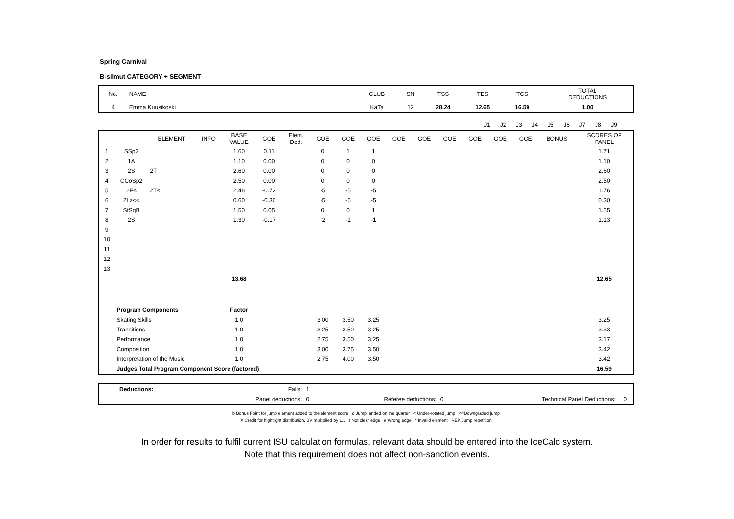Spring Carnival
B-silmut CATEGORY + SEGMENT
| No. | NAME | CLUB | SN | TSS | TES | TCS | TOTAL DEDUCTIONS |
| 4 | Emma Kuusikoski | KaTa | 12 | 28.24 | 12.65 | 16.59 | 1.00 |
| | J1 | J2 | J3 | J4 | J5 | J6 | J7 | J8 | J9 | | |
| | | ELEMENT | INFO | BASE VALUE | GOE | Elem. Ded. | GOE | GOE | GOE | GOE | GOE | GOE | GOE | GOE | GOE | BONUS | SCORES OF PANEL |
| --- | --- | --- | --- | --- | --- | --- | --- | --- | --- | --- | --- | --- | --- | --- | --- | --- | --- |
| 1 | SSp2 | | | 1.60 | 0.11 | | 0 | 1 | 1 | | | | | | | | 1.71 |
| 2 | 1A | | | 1.10 | 0.00 | | 0 | 0 | 0 | | | | | | | | 1.10 |
| 3 | 2S | 2T | | 2.60 | 0.00 | | 0 | 0 | 0 | | | | | | | | 2.60 |
| 4 | CCoSp2 | | | 2.50 | 0.00 | | 0 | 0 | 0 | | | | | | | | 2.50 |
| 5 | 2F< | 2T< | | 2.48 | -0.72 | | -5 | -5 | -5 | | | | | | | | 1.76 |
| 6 | 2Lz<< | | | 0.60 | -0.30 | | -5 | -5 | -5 | | | | | | | | 0.30 |
| 7 | StSqB | | | 1.50 | 0.05 | | 0 | 0 | 1 | | | | | | | | 1.55 |
| 8 | 2S | | | 1.30 | -0.17 | | -2 | -1 | -1 | | | | | | | | 1.13 |
| 9 | | | | | | | | | | | | | | | | | |
| 10 | | | | | | | | | | | | | | | | | |
| 11 | | | | | | | | | | | | | | | | | |
| 12 | | | | | | | | | | | | | | | | | |
| 13 | | | | | | | | | | | | | | | | | |
| | | | | 13.68 | | | | | | | | | | | | | 12.65 |
| | Program Components | | | Factor | | | | | | | | | | | | | |
| | Skating Skills | | | 1.0 | | | 3.00 | 3.50 | 3.25 | | | | | | | | 3.25 |
| | Transitions | | | 1.0 | | | 3.25 | 3.50 | 3.25 | | | | | | | | 3.33 |
| | Performance | | | 1.0 | | | 2.75 | 3.50 | 3.25 | | | | | | | | 3.17 |
| | Composition | | | 1.0 | | | 3.00 | 3.75 | 3.50 | | | | | | | | 3.42 |
| | Interpretation of the Music | | | 1.0 | | | 2.75 | 4.00 | 3.50 | | | | | | | | 3.42 |
| | Judges Total Program Component Score (factored) | | | | | | | | | | | | | | | | 16.59 |
| | Deductions: | Falls: | 1 | | | | |
| | | Panel deductions: | 0 | Referee deductions: | 0 | Technical Panel Deductions: | 0 |
b Bonus Point for jump element added to the element score q Jump landed on the quarter < Under-rotated jump <<Downgraded jump
X Credit for hightlight distribution, BV multiplied by 1.1 ! Not clear edge e Wrong edge * Invalid element REP Jump repetition
In order for results to fulfil current ISU calculation formulas, relevant data should be entered into the IceCalc system.
Note that this requirement does not affect non-sanction events.